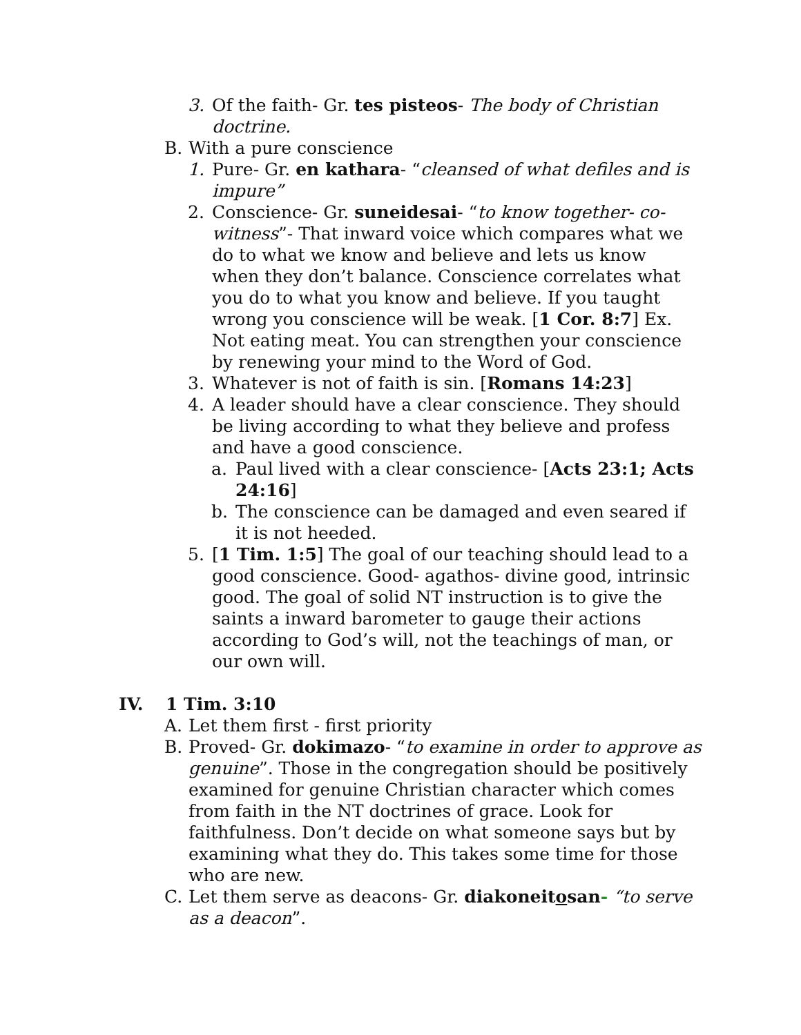3. Of the faith- Gr. tes pisteos- The body of Christian doctrine.
B. With a pure conscience
1. Pure- Gr. en kathara- “cleansed of what defiles and is impure”
2. Conscience- Gr. suneidesai- “to know together- co-witness”- That inward voice which compares what we do to what we know and believe and lets us know when they don’t balance. Conscience correlates what you do to what you know and believe. If you taught wrong you conscience will be weak. [1 Cor. 8:7] Ex. Not eating meat. You can strengthen your conscience by renewing your mind to the Word of God.
3. Whatever is not of faith is sin. [Romans 14:23]
4. A leader should have a clear conscience. They should be living according to what they believe and profess and have a good conscience.
a. Paul lived with a clear conscience- [Acts 23:1; Acts 24:16]
b. The conscience can be damaged and even seared if it is not heeded.
5. [1 Tim. 1:5] The goal of our teaching should lead to a good conscience. Good- agathos- divine good, intrinsic good. The goal of solid NT instruction is to give the saints a inward barometer to gauge their actions according to God’s will, not the teachings of man, or our own will.
IV. 1 Tim. 3:10
A. Let them first - first priority
B. Proved- Gr. dokimazo- “to examine in order to approve as genuine”. Those in the congregation should be positively examined for genuine Christian character which comes from faith in the NT doctrines of grace. Look for faithfulness. Don’t decide on what someone says but by examining what they do. This takes some time for those who are new.
C. Let them serve as deacons- Gr. diakoneitosan- “to serve as a deacon”.